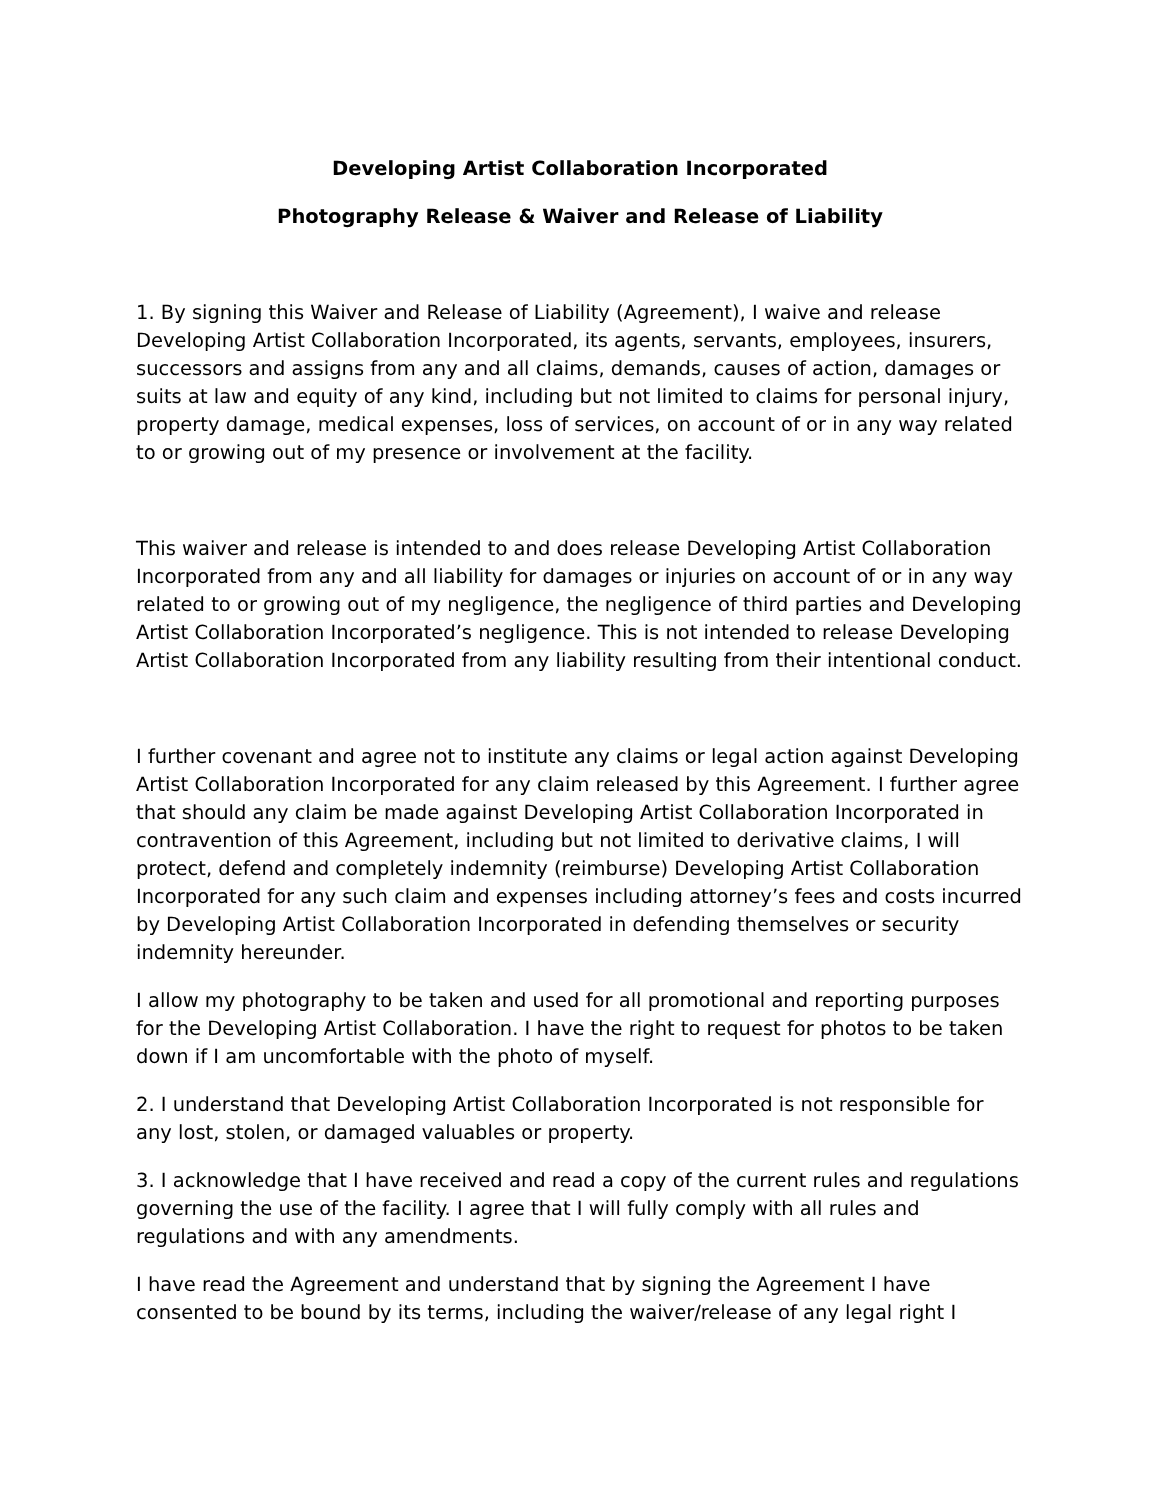Developing Artist Collaboration Incorporated
Photography Release & Waiver and Release of Liability
1. By signing this Waiver and Release of Liability (Agreement), I waive and release Developing Artist Collaboration Incorporated, its agents, servants, employees, insurers, successors and assigns from any and all claims, demands, causes of action, damages or suits at law and equity of any kind, including but not limited to claims for personal injury, property damage, medical expenses, loss of services, on account of or in any way related to or growing out of my presence or involvement at the facility.
This waiver and release is intended to and does release Developing Artist Collaboration Incorporated from any and all liability for damages or injuries on account of or in any way related to or growing out of my negligence, the negligence of third parties and Developing Artist Collaboration Incorporated’s negligence. This is not intended to release Developing Artist Collaboration Incorporated from any liability resulting from their intentional conduct.
I further covenant and agree not to institute any claims or legal action against Developing Artist Collaboration Incorporated for any claim released by this Agreement. I further agree that should any claim be made against Developing Artist Collaboration Incorporated in contravention of this Agreement, including but not limited to derivative claims, I will protect, defend and completely indemnity (reimburse) Developing Artist Collaboration Incorporated for any such claim and expenses including attorney’s fees and costs incurred by Developing Artist Collaboration Incorporated in defending themselves or security indemnity hereunder.
I allow my photography to be taken and used for all promotional and reporting purposes for the Developing Artist Collaboration. I have the right to request for photos to be taken down if I am uncomfortable with the photo of myself.
2. I understand that Developing Artist Collaboration Incorporated is not responsible for any lost, stolen, or damaged valuables or property.
3. I acknowledge that I have received and read a copy of the current rules and regulations governing the use of the facility. I agree that I will fully comply with all rules and regulations and with any amendments.
I have read the Agreement and understand that by signing the Agreement I have consented to be bound by its terms, including the waiver/release of any legal right I